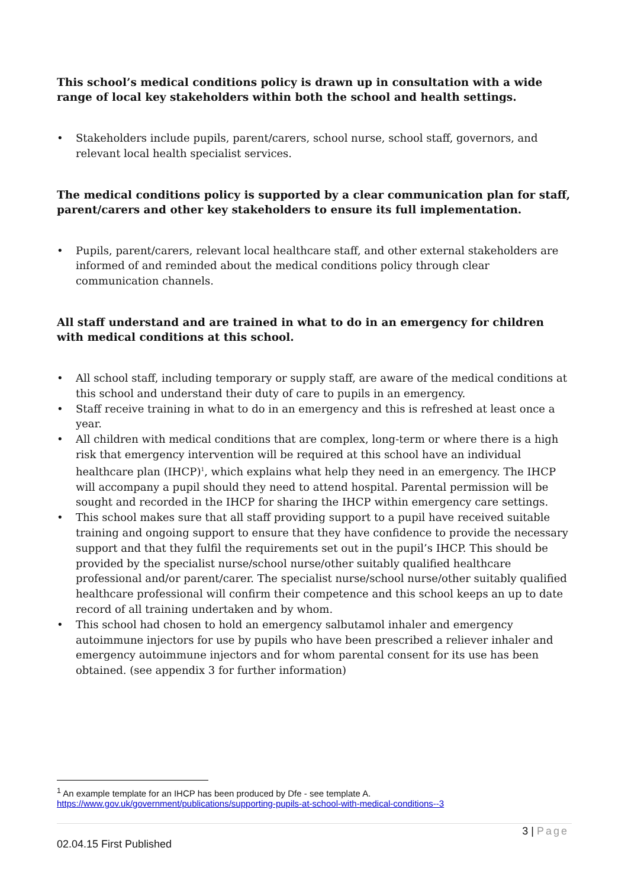This school’s medical conditions policy is drawn up in consultation with a wide range of local key stakeholders within both the school and health settings.
• Stakeholders include pupils, parent/carers, school nurse, school staff, governors, and relevant local health specialist services.
The medical conditions policy is supported by a clear communication plan for staff, parent/carers and other key stakeholders to ensure its full implementation.
• Pupils, parent/carers, relevant local healthcare staff, and other external stakeholders are informed of and reminded about the medical conditions policy through clear communication channels.
All staff understand and are trained in what to do in an emergency for children with medical conditions at this school.
• All school staff, including temporary or supply staff, are aware of the medical conditions at this school and understand their duty of care to pupils in an emergency.
• Staff receive training in what to do in an emergency and this is refreshed at least once a year.
• All children with medical conditions that are complex, long-term or where there is a high risk that emergency intervention will be required at this school have an individual healthcare plan (IHCP)<sup>1</sup>, which explains what help they need in an emergency. The IHCP will accompany a pupil should they need to attend hospital. Parental permission will be sought and recorded in the IHCP for sharing the IHCP within emergency care settings.
• This school makes sure that all staff providing support to a pupil have received suitable training and ongoing support to ensure that they have confidence to provide the necessary support and that they fulfil the requirements set out in the pupil’s IHCP. This should be provided by the specialist nurse/school nurse/other suitably qualified healthcare professional and/or parent/carer. The specialist nurse/school nurse/other suitably qualified healthcare professional will confirm their competence and this school keeps an up to date record of all training undertaken and by whom.
• This school had chosen to hold an emergency salbutamol inhaler and emergency autoimmune injectors for use by pupils who have been prescribed a reliever inhaler and emergency autoimmune injectors and for whom parental consent for its use has been obtained. (see appendix 3 for further information)
<sup>1</sup> An example template for an IHCP has been produced by Dfe - see template A.
https://www.gov.uk/government/publications/supporting-pupils-at-school-with-medical-conditions--3
3 | Page
02.04.15 First Published